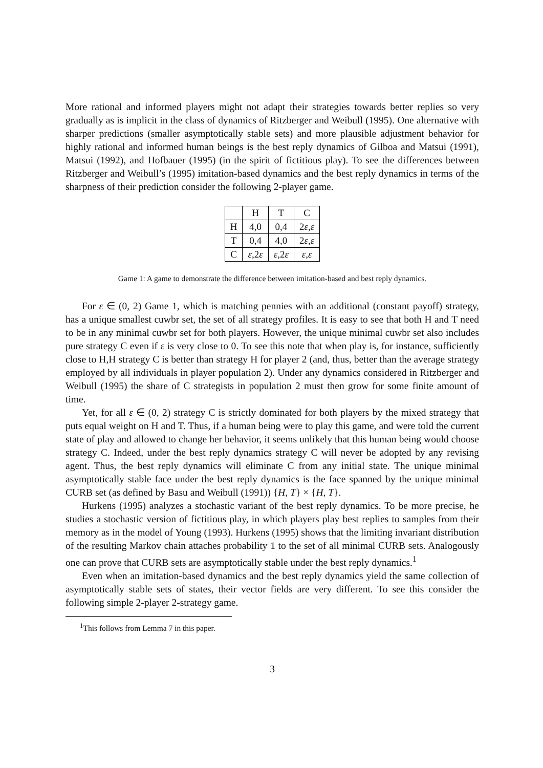More rational and informed players might not adapt their strategies towards better replies so very gradually as is implicit in the class of dynamics of Ritzberger and Weibull (1995). One alternative with sharper predictions (smaller asymptotically stable sets) and more plausible adjustment behavior for highly rational and informed human beings is the best reply dynamics of Gilboa and Matsui (1991), Matsui (1992), and Hofbauer (1995) (in the spirit of fictitious play). To see the differences between Ritzberger and Weibull’s (1995) imitation-based dynamics and the best reply dynamics in terms of the sharpness of their prediction consider the following 2-player game.
| | H | T | C |
| H | 4,0 | 0,4 | 2 ε , ε |
| T | 0,4 | 4,0 | 2 ε , ε |
| C | ε ,2 ε | ε ,2 ε | ε , ε |
Game 1: A game to demonstrate the difference between imitation-based and best reply dynamics.
For ε ∈ (0, 2) Game 1, which is matching pennies with an additional (constant payoff) strategy, has a unique smallest cuwbr set, the set of all strategy profiles. It is easy to see that both H and T need to be in any minimal cuwbr set for both players. However, the unique minimal cuwbr set also includes pure strategy C even if ε is very close to 0. To see this note that when play is, for instance, sufficiently close to H,H strategy C is better than strategy H for player 2 (and, thus, better than the average strategy employed by all individuals in player population 2). Under any dynamics considered in Ritzberger and Weibull (1995) the share of C strategists in population 2 must then grow for some finite amount of time.
Yet, for all ε ∈ (0, 2) strategy C is strictly dominated for both players by the mixed strategy that puts equal weight on H and T. Thus, if a human being were to play this game, and were told the current state of play and allowed to change her behavior, it seems unlikely that this human being would choose strategy C. Indeed, under the best reply dynamics strategy C will never be adopted by any revising agent. Thus, the best reply dynamics will eliminate C from any initial state. The unique minimal asymptotically stable face under the best reply dynamics is the face spanned by the unique minimal CURB set (as defined by Basu and Weibull (1991)) {H, T} × {H, T}.
Hurkens (1995) analyzes a stochastic variant of the best reply dynamics. To be more precise, he studies a stochastic version of fictitious play, in which players play best replies to samples from their memory as in the model of Young (1993). Hurkens (1995) shows that the limiting invariant distribution of the resulting Markov chain attaches probability 1 to the set of all minimal CURB sets. Analogously one can prove that CURB sets are asymptotically stable under the best reply dynamics.<sup>1</sup>
Even when an imitation-based dynamics and the best reply dynamics yield the same collection of asymptotically stable sets of states, their vector fields are very different. To see this consider the following simple 2-player 2-strategy game.
<sup>1</sup> This follows from Lemma 7 in this paper.
3